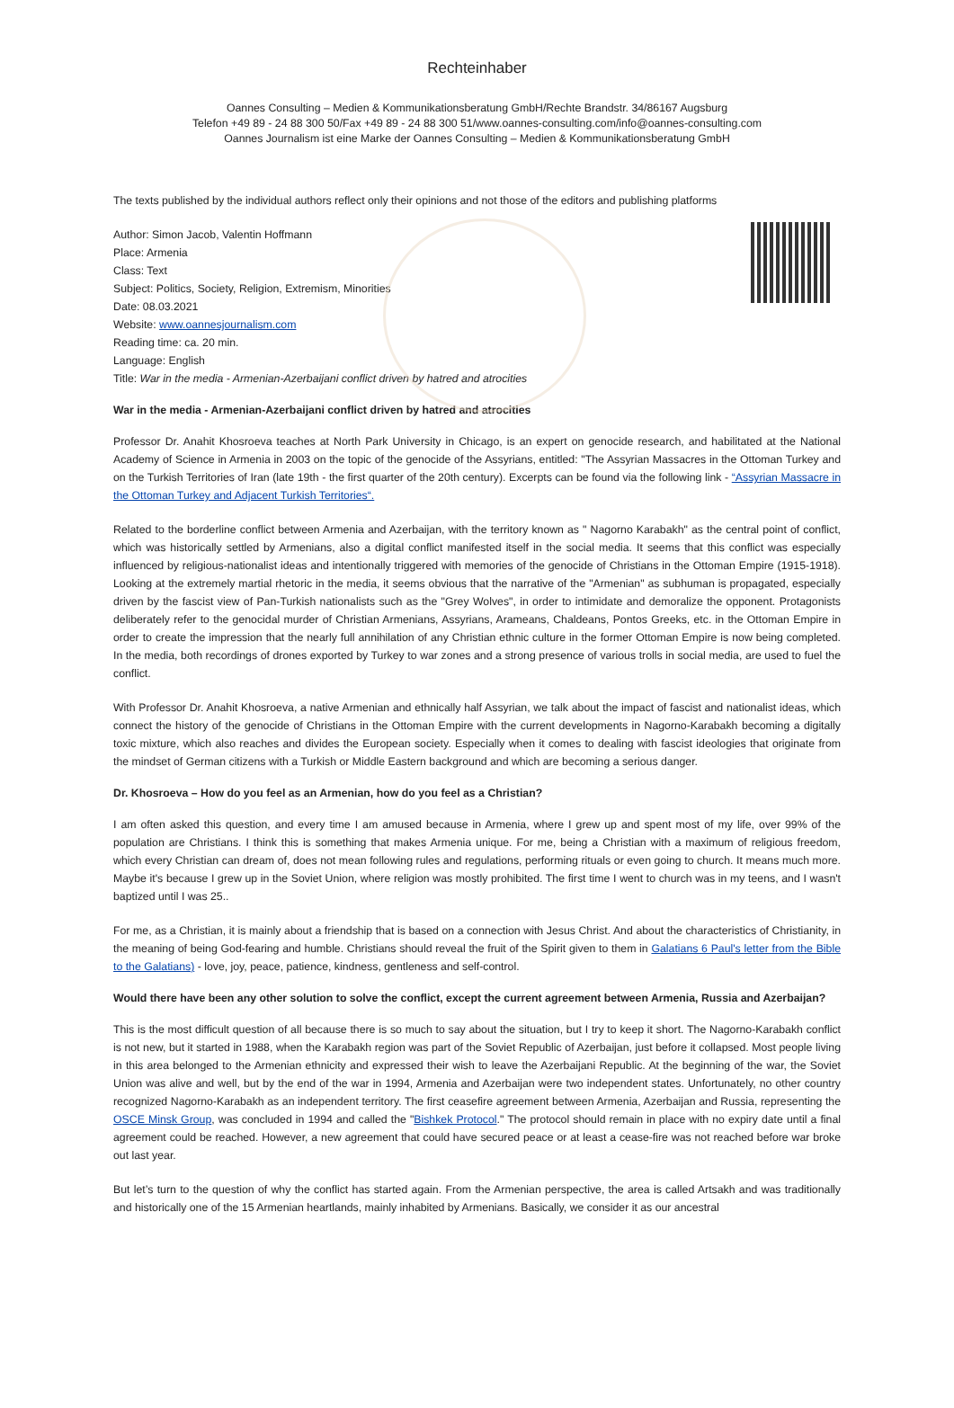Rechteinhaber
Oannes Consulting – Medien & Kommunikationsberatung GmbH/Rechte Brandstr. 34/86167 Augsburg
Telefon +49 89 - 24 88 300 50/Fax +49 89 - 24 88 300 51/www.oannes-consulting.com/info@oannes-consulting.com
Oannes Journalism ist eine Marke der Oannes Consulting – Medien & Kommunikationsberatung GmbH
The texts published by the individual authors reflect only their opinions and not those of the editors and publishing platforms
Author: Simon Jacob, Valentin Hoffmann
Place: Armenia
Class: Text
Subject: Politics, Society, Religion, Extremism, Minorities
Date: 08.03.2021
Website: www.oannesjournalism.com
Reading time: ca. 20 min.
Language: English
Title: War in the media - Armenian-Azerbaijani conflict driven by hatred and atrocities
War in the media - Armenian-Azerbaijani conflict driven by hatred and atrocities
Professor Dr. Anahit Khosroeva teaches at North Park University in Chicago, is an expert on genocide research, and habilitated at the National Academy of Science in Armenia in 2003 on the topic of the genocide of the Assyrians, entitled: "The Assyrian Massacres in the Ottoman Turkey and on the Turkish Territories of Iran (late 19th - the first quarter of the 20th century). Excerpts can be found via the following link - “Assyrian Massacre in the Ottoman Turkey and Adjacent Turkish Territories“.
Related to the borderline conflict between Armenia and Azerbaijan, with the territory known as " Nagorno Karabakh" as the central point of conflict, which was historically settled by Armenians, also a digital conflict manifested itself in the social media. It seems that this conflict was especially influenced by religious-nationalist ideas and intentionally triggered with memories of the genocide of Christians in the Ottoman Empire (1915-1918). Looking at the extremely martial rhetoric in the media, it seems obvious that the narrative of the "Armenian" as subhuman is propagated, especially driven by the fascist view of Pan-Turkish nationalists such as the "Grey Wolves", in order to intimidate and demoralize the opponent. Protagonists deliberately refer to the genocidal murder of Christian Armenians, Assyrians, Arameans, Chaldeans, Pontos Greeks, etc. in the Ottoman Empire in order to create the impression that the nearly full annihilation of any Christian ethnic culture in the former Ottoman Empire is now being completed. In the media, both recordings of drones exported by Turkey to war zones and a strong presence of various trolls in social media, are used to fuel the conflict.
With Professor Dr. Anahit Khosroeva, a native Armenian and ethnically half Assyrian, we talk about the impact of fascist and nationalist ideas, which connect the history of the genocide of Christians in the Ottoman Empire with the current developments in Nagorno-Karabakh becoming a digitally toxic mixture, which also reaches and divides the European society. Especially when it comes to dealing with fascist ideologies that originate from the mindset of German citizens with a Turkish or Middle Eastern background and which are becoming a serious danger.
Dr. Khosroeva – How do you feel as an Armenian, how do you feel as a Christian?
I am often asked this question, and every time I am amused because in Armenia, where I grew up and spent most of my life, over 99% of the population are Christians. I think this is something that makes Armenia unique. For me, being a Christian with a maximum of religious freedom, which every Christian can dream of, does not mean following rules and regulations, performing rituals or even going to church. It means much more. Maybe it's because I grew up in the Soviet Union, where religion was mostly prohibited. The first time I went to church was in my teens, and I wasn't baptized until I was 25..
For me, as a Christian, it is mainly about a friendship that is based on a connection with Jesus Christ. And about the characteristics of Christianity, in the meaning of being God-fearing and humble. Christians should reveal the fruit of the Spirit given to them in Galatians 6 Paul's letter from the Bible to the Galatians) - love, joy, peace, patience, kindness, gentleness and self-control.
Would there have been any other solution to solve the conflict, except the current agreement between Armenia, Russia and Azerbaijan?
This is the most difficult question of all because there is so much to say about the situation, but I try to keep it short. The Nagorno-Karabakh conflict is not new, but it started in 1988, when the Karabakh region was part of the Soviet Republic of Azerbaijan, just before it collapsed. Most people living in this area belonged to the Armenian ethnicity and expressed their wish to leave the Azerbaijani Republic. At the beginning of the war, the Soviet Union was alive and well, but by the end of the war in 1994, Armenia and Azerbaijan were two independent states. Unfortunately, no other country recognized Nagorno-Karabakh as an independent territory. The first ceasefire agreement between Armenia, Azerbaijan and Russia, representing the OSCE Minsk Group, was concluded in 1994 and called the "Bishkek Protocol." The protocol should remain in place with no expiry date until a final agreement could be reached. However, a new agreement that could have secured peace or at least a cease-fire was not reached before war broke out last year.
But let’s turn to the question of why the conflict has started again. From the Armenian perspective, the area is called Artsakh and was traditionally and historically one of the 15 Armenian heartlands, mainly inhabited by Armenians. Basically, we consider it as our ancestral